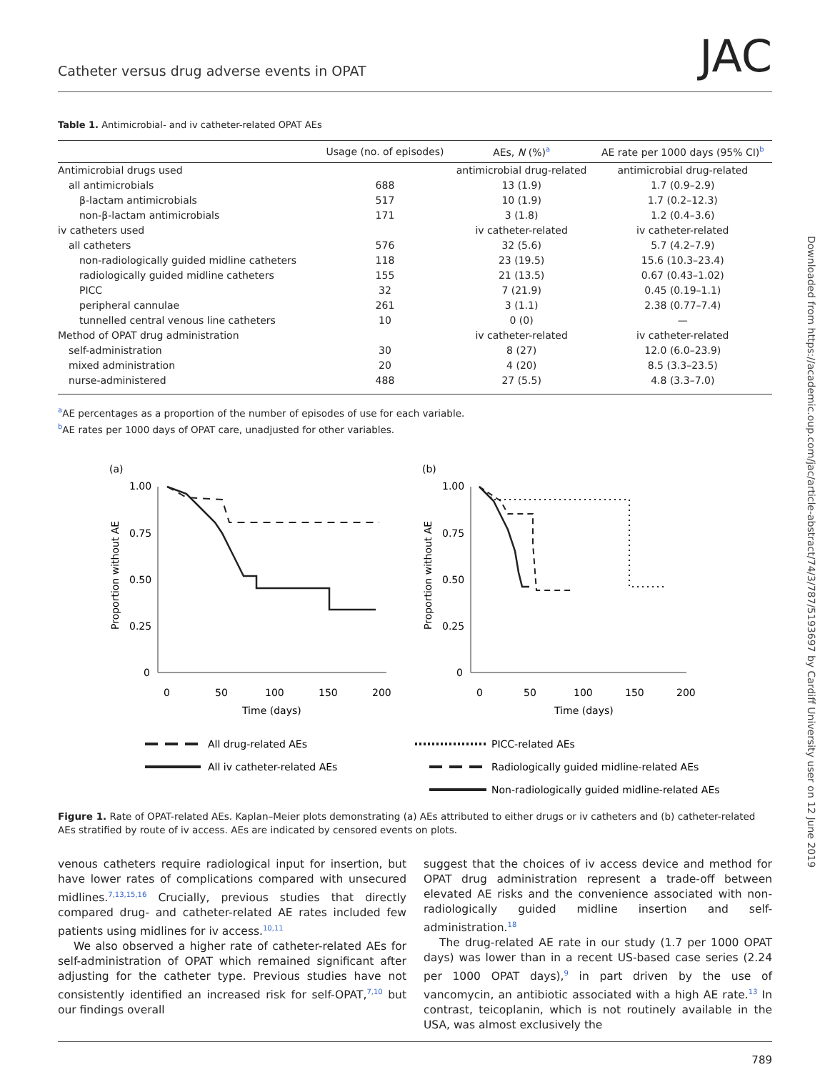Catheter versus drug adverse events in OPAT JAC
Table 1. Antimicrobial- and iv catheter-related OPAT AEs
| | Usage (no. of episodes) | AEs, N (%)<sup>a</sup> | AE rate per 1000 days (95% CI)<sup>b</sup> |
| --- | --- | --- | --- |
| Antimicrobial drugs used | | antimicrobial drug-related | antimicrobial drug-related |
| all antimicrobials | 688 | 13 (1.9) | 1.7 (0.9–2.9) |
| β-lactam antimicrobials | 517 | 10 (1.9) | 1.7 (0.2–12.3) |
| non-β-lactam antimicrobials | 171 | 3 (1.8) | 1.2 (0.4–3.6) |
| iv catheters used | | iv catheter-related | iv catheter-related |
| all catheters | 576 | 32 (5.6) | 5.7 (4.2–7.9) |
| non-radiologically guided midline catheters | 118 | 23 (19.5) | 15.6 (10.3–23.4) |
| radiologically guided midline catheters | 155 | 21 (13.5) | 0.67 (0.43–1.02) |
| PICC | 32 | 7 (21.9) | 0.45 (0.19–1.1) |
| peripheral cannulae | 261 | 3 (1.1) | 2.38 (0.77–7.4) |
| tunnelled central venous line catheters | 10 | 0 (0) | — |
| Method of OPAT drug administration | | iv catheter-related | iv catheter-related |
| self-administration | 30 | 8 (27) | 12.0 (6.0–23.9) |
| mixed administration | 20 | 4 (20) | 8.5 (3.3–23.5) |
| nurse-administered | 488 | 27 (5.5) | 4.8 (3.3–7.0) |
<sup>a</sup> AE percentages as a proportion of the number of episodes of use for each variable.
<sup>b</sup> AE rates per 1000 days of OPAT care, unadjusted for other variables.
(a)
1.00
0.75
0.50
0.25
0
0
50
100
150
200
Time (days)
Proportion without AE
All drug-related AEs
All iv catheter-related AEs
(b)
1.00
0.75
0.50
0.25
0
0
50
100
150
200
Time (days)
Proportion without AE
PICC-related AEs
Radiologically guided midline-related AEs
Non-radiologically guided midline-related AEs
Figure 1. Rate of OPAT-related AEs. Kaplan–Meier plots demonstrating (a) AEs attributed to either drugs or iv catheters and (b) catheter-related AEs stratified by route of iv access. AEs are indicated by censored events on plots.
venous catheters require radiological input for insertion, but have lower rates of complications compared with unsecured midlines.<sup>7,13,15,16</sup> Crucially, previous studies that directly compared drug- and catheter-related AE rates included few patients using midlines for iv access.<sup>10,11</sup>
We also observed a higher rate of catheter-related AEs for self-administration of OPAT which remained significant after adjusting for the catheter type. Previous studies have not consistently identified an increased risk for self-OPAT,<sup>7,10</sup> but our findings overall
suggest that the choices of iv access device and method for OPAT drug administration represent a trade-off between elevated AE risks and the convenience associated with non-radiologically guided midline insertion and self-administration.<sup>18</sup>
The drug-related AE rate in our study (1.7 per 1000 OPAT days) was lower than in a recent US-based case series (2.24 per 1000 OPAT days),<sup>9</sup> in part driven by the use of vancomycin, an antibiotic associated with a high AE rate.<sup>13</sup> In contrast, teicoplanin, which is not routinely available in the USA, was almost exclusively the
789
Downloaded from https://academic.oup.com/jac/article-abstract/74/3/787/5193697 by Cardiff University user on 12 June 2019